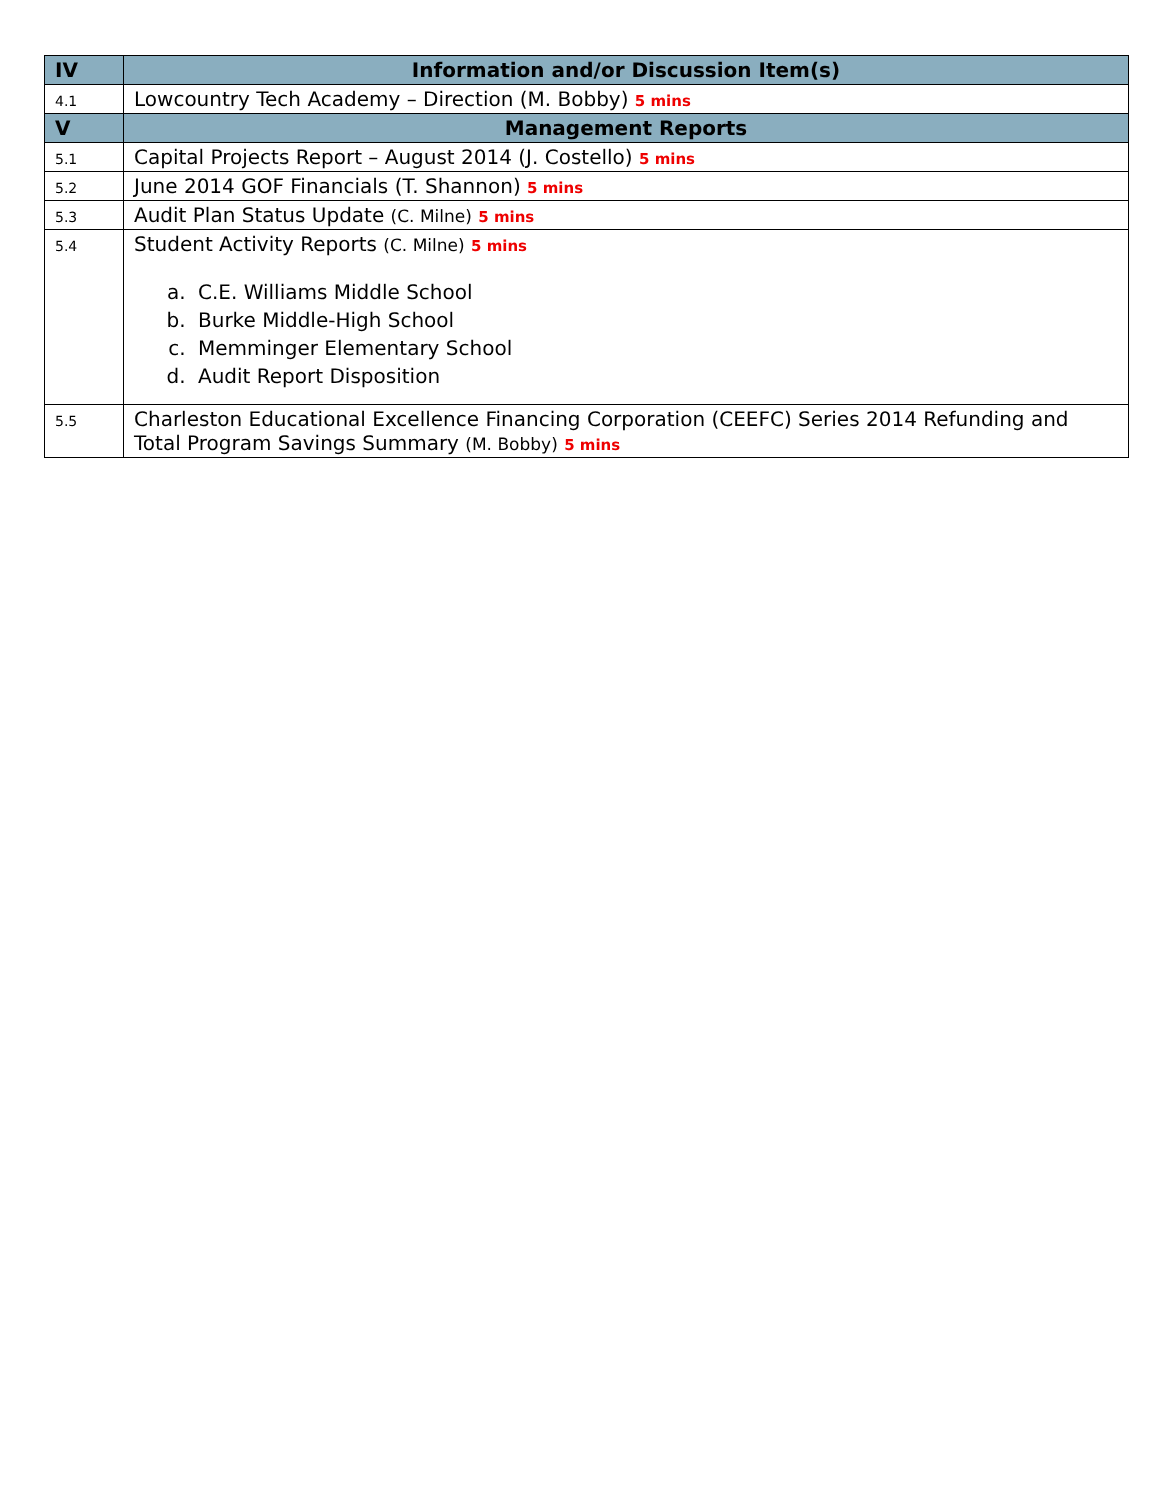| IV | Information and/or Discussion Item(s) |
| --- | --- |
| 4.1 | Lowcountry Tech Academy – Direction (M. Bobby) 5 mins |
| V | Management Reports |
| 5.1 | Capital Projects Report – August 2014 (J. Costello) 5 mins |
| 5.2 | June 2014 GOF Financials (T. Shannon) 5 mins |
| 5.3 | Audit Plan Status Update (C. Milne) 5 mins |
| 5.4 | Student Activity Reports (C. Milne) 5 mins a. C.E. Williams Middle School b. Burke Middle-High School c. Memminger Elementary School d. Audit Report Disposition |
| 5.5 | Charleston Educational Excellence Financing Corporation (CEEFC) Series 2014 Refunding and Total Program Savings Summary (M. Bobby) 5 mins |